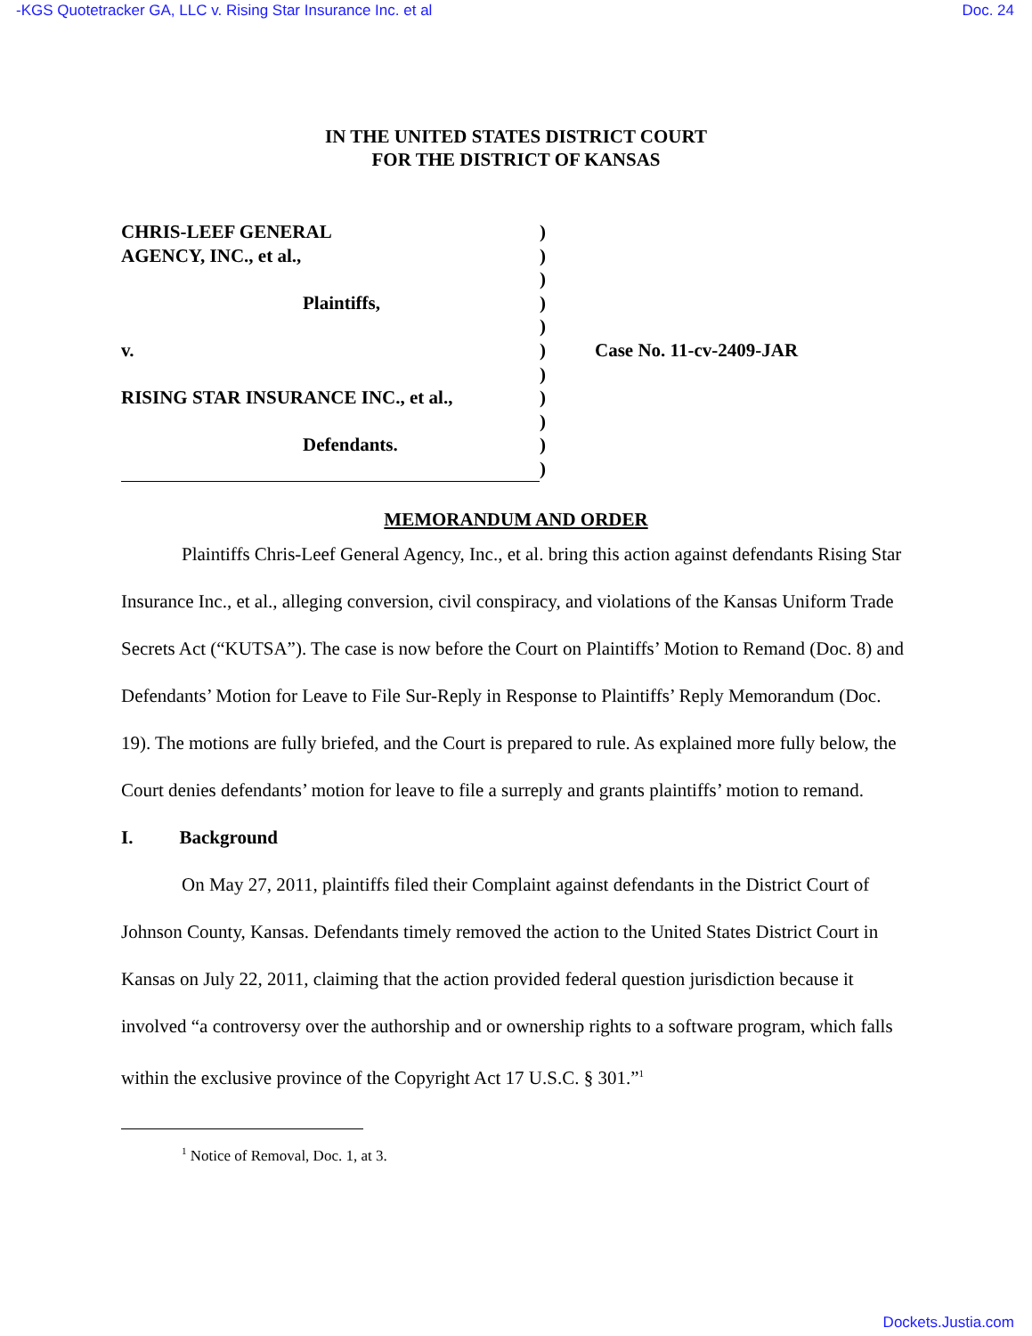-KGS Quotetracker GA, LLC v. Rising Star Insurance Inc. et al Doc. 24
IN THE UNITED STATES DISTRICT COURT
FOR THE DISTRICT OF KANSAS
CHRIS-LEEF GENERAL
AGENCY, INC., et al.,
Plaintiffs,
v.
RISING STAR INSURANCE INC., et al.,
Defendants.
)
)
)
)
)
)
)
)
)
)
)
Case No. 11-cv-2409-JAR
MEMORANDUM AND ORDER
Plaintiffs Chris-Leef General Agency, Inc., et al. bring this action against defendants Rising Star Insurance Inc., et al., alleging conversion, civil conspiracy, and violations of the Kansas Uniform Trade Secrets Act (“KUTSA”). The case is now before the Court on Plaintiffs’ Motion to Remand (Doc. 8) and Defendants’ Motion for Leave to File Sur-Reply in Response to Plaintiffs’ Reply Memorandum (Doc. 19). The motions are fully briefed, and the Court is prepared to rule. As explained more fully below, the Court denies defendants’ motion for leave to file a surreply and grants plaintiffs’ motion to remand.
I. Background
On May 27, 2011, plaintiffs filed their Complaint against defendants in the District Court of Johnson County, Kansas. Defendants timely removed the action to the United States District Court in Kansas on July 22, 2011, claiming that the action provided federal question jurisdiction because it involved “a controversy over the authorship and or ownership rights to a software program, which falls within the exclusive province of the Copyright Act 17 U.S.C. § 301.”<sup>1</sup>
<sup>1</sup> Notice of Removal, Doc. 1, at 3.
Dockets.Justia.com